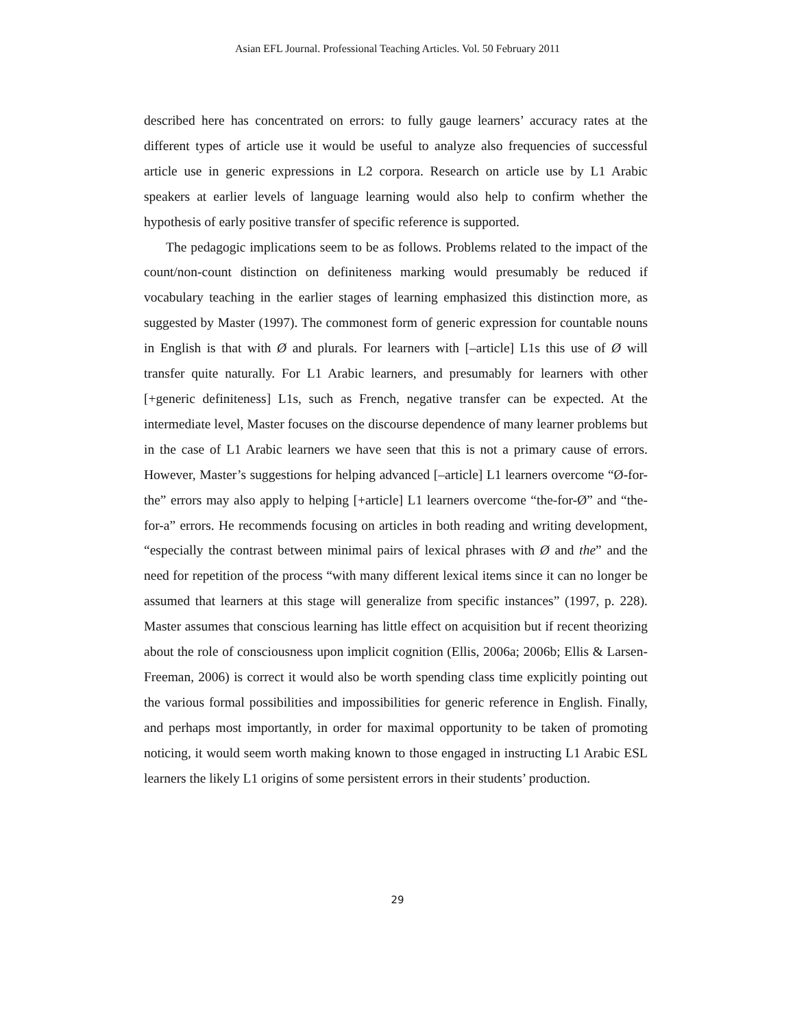Asian EFL Journal. Professional Teaching Articles. Vol. 50 February 2011
described here has concentrated on errors: to fully gauge learners’ accuracy rates at the different types of article use it would be useful to analyze also frequencies of successful article use in generic expressions in L2 corpora. Research on article use by L1 Arabic speakers at earlier levels of language learning would also help to confirm whether the hypothesis of early positive transfer of specific reference is supported.
The pedagogic implications seem to be as follows. Problems related to the impact of the count/non-count distinction on definiteness marking would presumably be reduced if vocabulary teaching in the earlier stages of learning emphasized this distinction more, as suggested by Master (1997). The commonest form of generic expression for countable nouns in English is that with Ø and plurals. For learners with [–article] L1s this use of Ø will transfer quite naturally. For L1 Arabic learners, and presumably for learners with other [+generic definiteness] L1s, such as French, negative transfer can be expected. At the intermediate level, Master focuses on the discourse dependence of many learner problems but in the case of L1 Arabic learners we have seen that this is not a primary cause of errors. However, Master’s suggestions for helping advanced [–article] L1 learners overcome “Ø-for-the” errors may also apply to helping [+article] L1 learners overcome “the-for-Ø” and “the-for-a” errors. He recommends focusing on articles in both reading and writing development, “especially the contrast between minimal pairs of lexical phrases with Ø and the” and the need for repetition of the process “with many different lexical items since it can no longer be assumed that learners at this stage will generalize from specific instances” (1997, p. 228). Master assumes that conscious learning has little effect on acquisition but if recent theorizing about the role of consciousness upon implicit cognition (Ellis, 2006a; 2006b; Ellis & Larsen-Freeman, 2006) is correct it would also be worth spending class time explicitly pointing out the various formal possibilities and impossibilities for generic reference in English. Finally, and perhaps most importantly, in order for maximal opportunity to be taken of promoting noticing, it would seem worth making known to those engaged in instructing L1 Arabic ESL learners the likely L1 origins of some persistent errors in their students’ production.
29